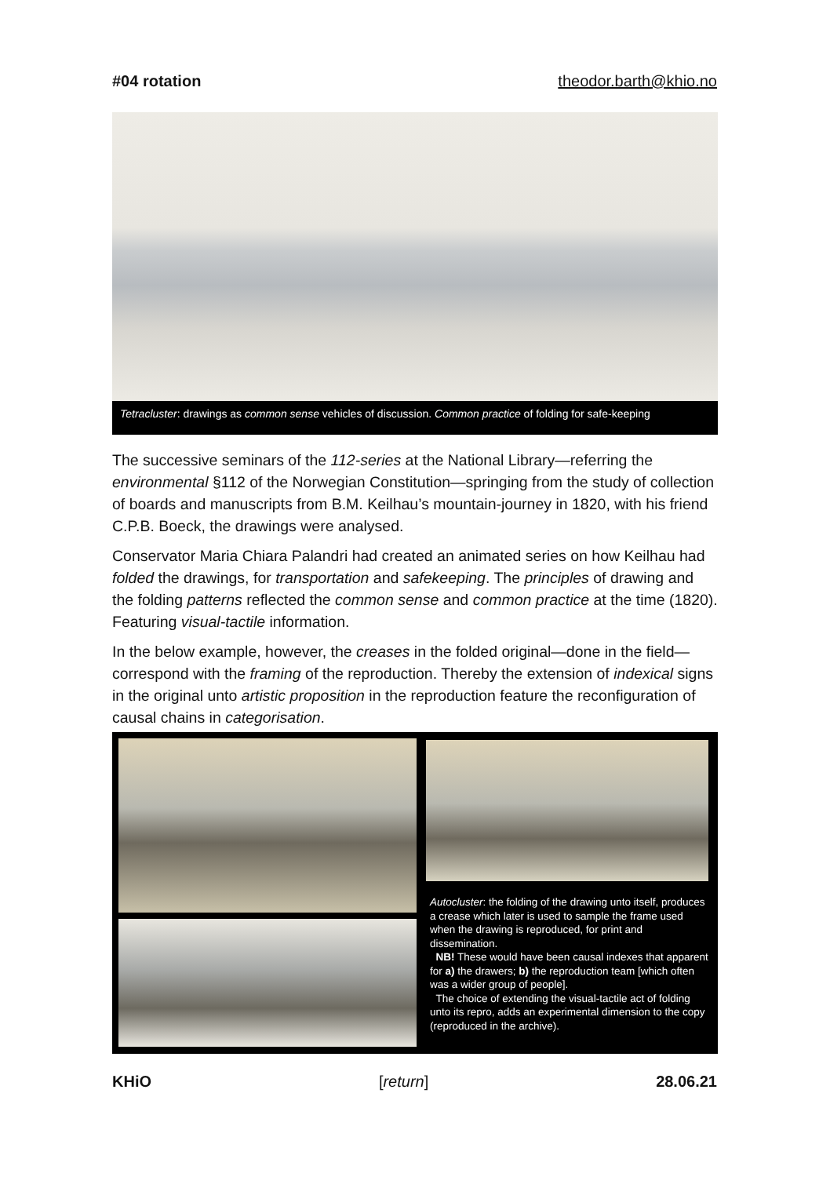#04 rotation theodor.barth@khio.no
Tetracluster: drawings as common sense vehicles of discussion. Common practice of folding for safe-keeping
The successive seminars of the 112-series at the National Library—referring the environmental §112 of the Norwegian Constitution—springing from the study of collection of boards and manuscripts from B.M. Keilhau’s mountain-journey in 1820, with his friend C.P.B. Boeck, the drawings were analysed.
Conservator Maria Chiara Palandri had created an animated series on how Keilhau had folded the drawings, for transportation and safekeeping. The principles of drawing and the folding patterns reflected the common sense and common practice at the time (1820). Featuring visual-tactile information.
In the below example, however, the creases in the folded original—done in the field—correspond with the framing of the reproduction. Thereby the extension of indexical signs in the original unto artistic proposition in the reproduction feature the reconfiguration of causal chains in categorisation.
Autocluster: the folding of the drawing unto itself, produces a crease which later is used to sample the frame used when the drawing is reproduced, for print and dissemination.
NB! These would have been causal indexes that apparent for a) the drawers; b) the reproduction team [which often was a wider group of people].
The choice of extending the visual-tactile act of folding unto its repro, adds an experimental dimension to the copy (reproduced in the archive).
KHiO [return] 28.06.21